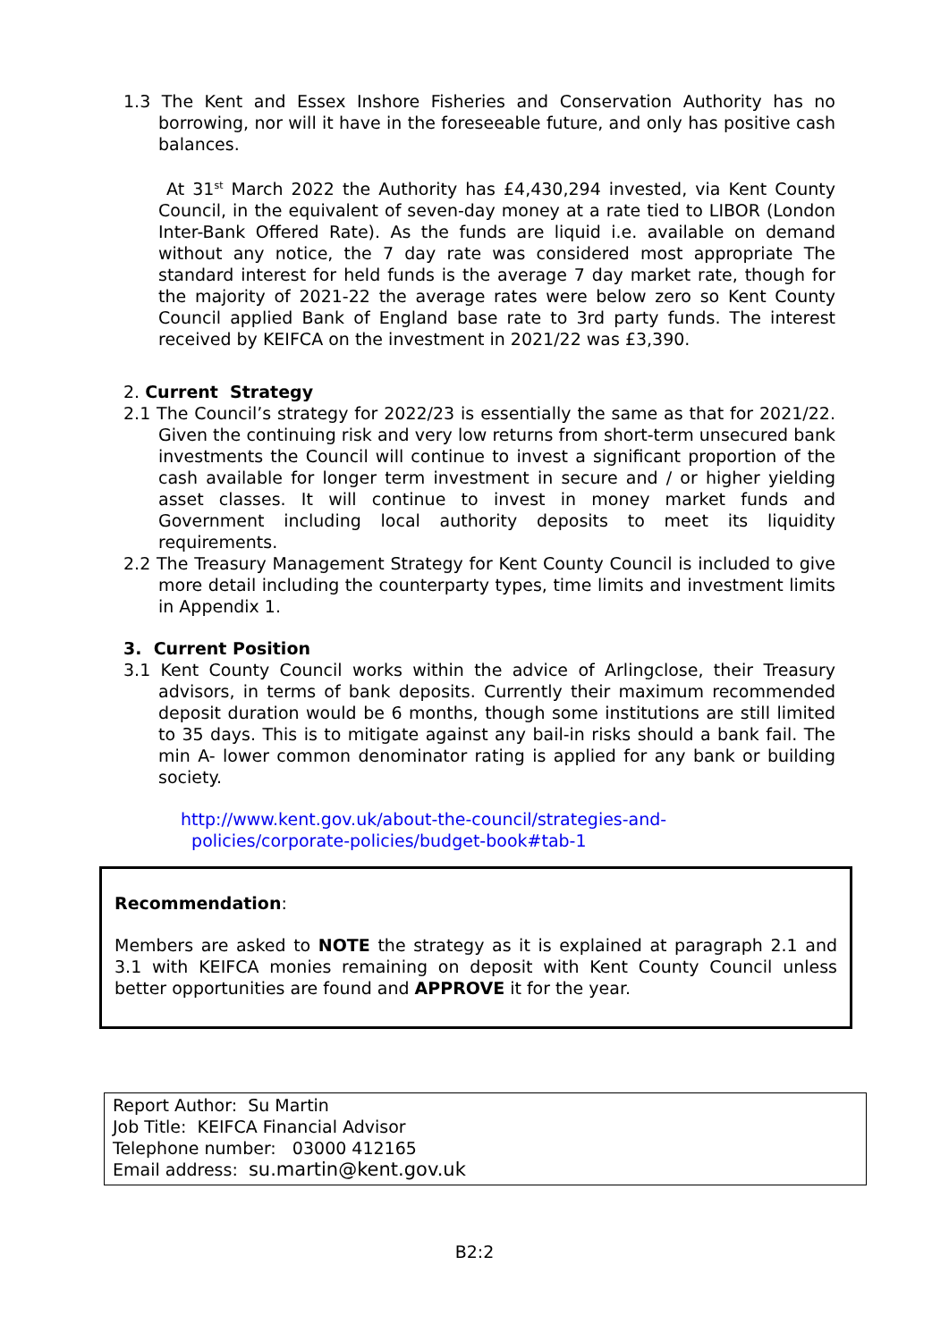1.3 The Kent and Essex Inshore Fisheries and Conservation Authority has no borrowing, nor will it have in the foreseeable future, and only has positive cash balances.
At 31<sup>st</sup> March 2022 the Authority has £4,430,294 invested, via Kent County Council, in the equivalent of seven-day money at a rate tied to LIBOR (London Inter-Bank Offered Rate). As the funds are liquid i.e. available on demand without any notice, the 7 day rate was considered most appropriate The standard interest for held funds is the average 7 day market rate, though for the majority of 2021-22 the average rates were below zero so Kent County Council applied Bank of England base rate to 3rd party funds. The interest received by KEIFCA on the investment in 2021/22 was £3,390.
2. Current Strategy
2.1 The Council’s strategy for 2022/23 is essentially the same as that for 2021/22. Given the continuing risk and very low returns from short-term unsecured bank investments the Council will continue to invest a significant proportion of the cash available for longer term investment in secure and / or higher yielding asset classes. It will continue to invest in money market funds and Government including local authority deposits to meet its liquidity requirements.
2.2 The Treasury Management Strategy for Kent County Council is included to give more detail including the counterparty types, time limits and investment limits in Appendix 1.
3. Current Position
3.1 Kent County Council works within the advice of Arlingclose, their Treasury advisors, in terms of bank deposits. Currently their maximum recommended deposit duration would be 6 months, though some institutions are still limited to 35 days. This is to mitigate against any bail-in risks should a bank fail. The min A- lower common denominator rating is applied for any bank or building society.
http://www.kent.gov.uk/about-the-council/strategies-and-
policies/corporate-policies/budget-book#tab-1
Recommendation:
Members are asked to NOTE the strategy as it is explained at paragraph 2.1 and 3.1 with KEIFCA monies remaining on deposit with Kent County Council unless better opportunities are found and APPROVE it for the year.
Report Author: Su Martin
Job Title: KEIFCA Financial Advisor
Telephone number: 03000 412165
Email address: su.martin@kent.gov.uk
B2:2